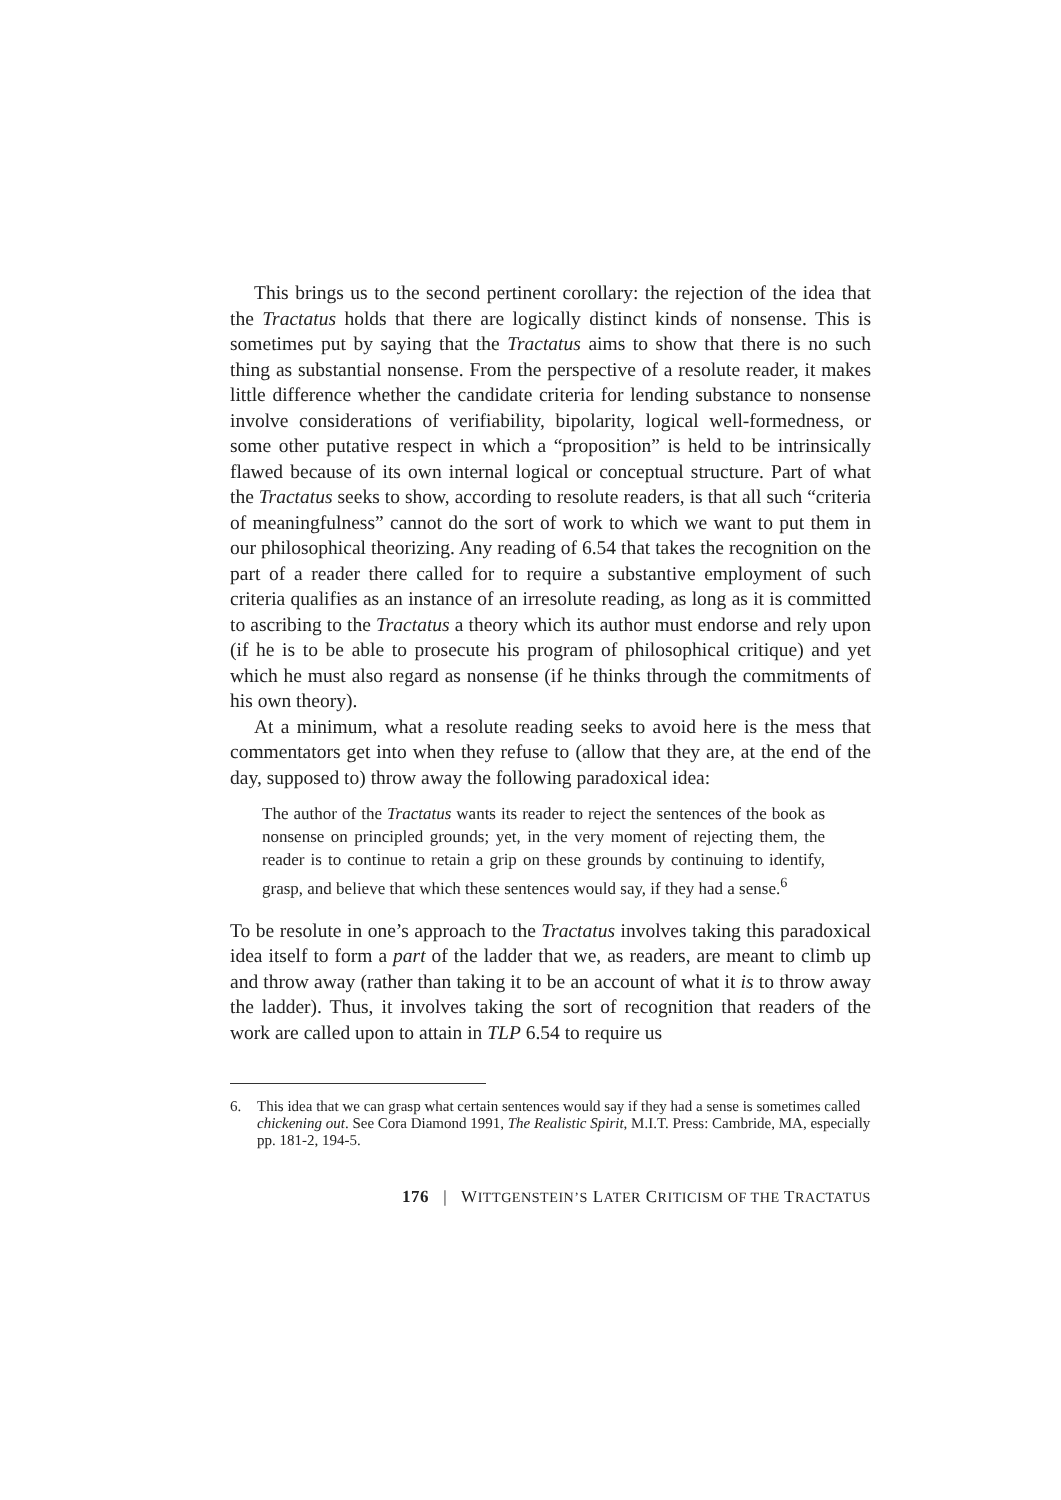This brings us to the second pertinent corollary: the rejection of the idea that the Tractatus holds that there are logically distinct kinds of nonsense. This is sometimes put by saying that the Tractatus aims to show that there is no such thing as substantial nonsense. From the perspective of a resolute reader, it makes little difference whether the candidate criteria for lending substance to nonsense involve considerations of verifiability, bipolarity, logical well-formedness, or some other putative respect in which a “proposition” is held to be intrinsically flawed because of its own internal logical or conceptual structure. Part of what the Tractatus seeks to show, according to resolute readers, is that all such “criteria of meaningfulness” cannot do the sort of work to which we want to put them in our philosophical theorizing. Any reading of 6.54 that takes the recognition on the part of a reader there called for to require a substantive employment of such criteria qualifies as an instance of an irresolute reading, as long as it is committed to ascribing to the Tractatus a theory which its author must endorse and rely upon (if he is to be able to prosecute his program of philosophical critique) and yet which he must also regard as nonsense (if he thinks through the commitments of his own theory).
At a minimum, what a resolute reading seeks to avoid here is the mess that commentators get into when they refuse to (allow that they are, at the end of the day, supposed to) throw away the following paradoxical idea:
The author of the Tractatus wants its reader to reject the sentences of the book as nonsense on principled grounds; yet, in the very moment of rejecting them, the reader is to continue to retain a grip on these grounds by continuing to identify, grasp, and believe that which these sentences would say, if they had a sense.<sup>6</sup>
To be resolute in one’s approach to the Tractatus involves taking this paradoxical idea itself to form a part of the ladder that we, as readers, are meant to climb up and throw away (rather than taking it to be an account of what it is to throw away the ladder). Thus, it involves taking the sort of recognition that readers of the work are called upon to attain in TLP 6.54 to require us
6. This idea that we can grasp what certain sentences would say if they had a sense is sometimes called chickening out. See Cora Diamond 1991, The Realistic Spirit, M.I.T. Press: Cambride, MA, especially pp. 181-2, 194-5.
176 | WITTGENSTEIN’S LATER CRITICISM OF THE TRACTATUS